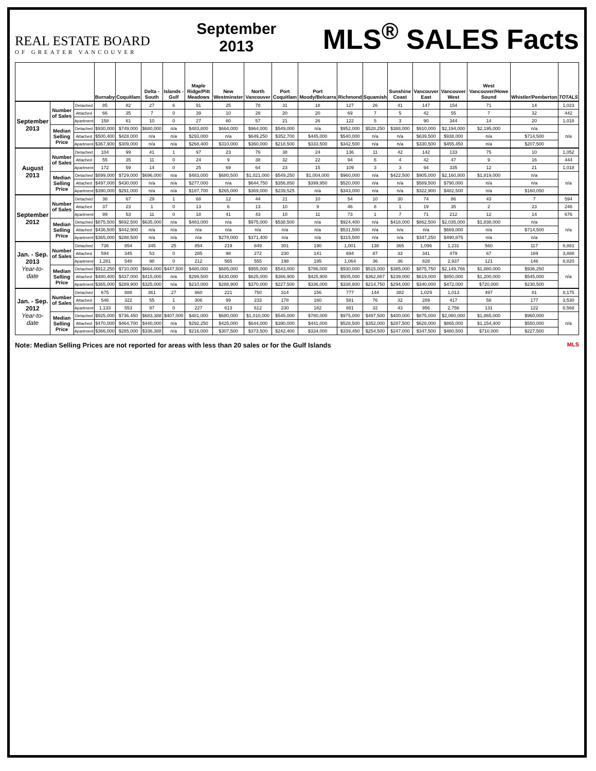REAL ESTATE BOARD
OF GREATER VANCOUVER
September
2013
MLS<sup>®</sup> SALES Facts
| | | | Burnaby | Coquitlam | Delta - South | Islands - Gulf | Maple Ridge/Pitt Meadows | New Westminster | North Vancouver | Port Coquitlam | Port Moody/Belcarra | Richmond | Squamish | Sunshine Coast | Vancouver East | Vancouver West | West Vancouver/Howe Sound | Whistler/Pemberton | TOTALS |
| --- | --- | --- | --- | --- | --- | --- | --- | --- | --- | --- | --- | --- | --- | --- | --- | --- | --- | --- | --- |
| September 2013 | Number of Sales | Detached | 85 | 82 | 27 | 6 | 91 | 25 | 78 | 31 | 18 | 127 | 26 | 41 | 147 | 154 | 71 | 14 | 1,023 |
| | | Attached | 66 | 35 | 7 | 0 | 39 | 10 | 28 | 20 | 20 | 69 | 7 | 5 | 42 | 55 | 7 | 32 | 442 |
| | | Apartment | 158 | 61 | 10 | 0 | 27 | 60 | 57 | 21 | 26 | 122 | 5 | 3 | 90 | 344 | 14 | 20 | 1,018 |
| | Median Selling Price | Detached | $930,000 | $749,000 | $680,000 | n/a | $483,800 | $664,000 | $964,000 | $549,000 | n/a | $952,000 | $528,250 | $388,000 | $910,000 | $2,194,000 | $2,195,000 | n/a | n/a |
| | | Attached | $500,400 | $428,000 | n/a | n/a | $293,000 | n/a | $649,250 | $352,700 | $445,000 | $540,000 | n/a | n/a | $639,500 | $938,000 | n/a | $714,500 | |
| | | Apartment | $367,900 | $309,000 | n/a | n/a | $268,400 | $310,000 | $360,000 | $218,500 | $333,500 | $342,500 | n/a | n/a | $330,500 | $455,450 | n/a | $207,500 | |
| August 2013 | Number of Sales | Detached | 104 | 99 | 41 | 1 | 97 | 23 | 76 | 38 | 24 | 136 | 11 | 42 | 142 | 133 | 75 | 10 | 1,052 |
| | | Attached | 55 | 35 | 11 | 0 | 24 | 9 | 38 | 32 | 22 | 94 | 6 | 4 | 42 | 47 | 9 | 16 | 444 |
| | | Apartment | 172 | 59 | 14 | 0 | 25 | 69 | 64 | 23 | 15 | 109 | 3 | 3 | 94 | 335 | 12 | 21 | 1,018 |
| | Median Selling Price | Detached | $899,000 | $729,000 | $696,000 | n/a | $483,000 | $680,500 | $1,021,000 | $549,250 | $1,004,000 | $960,000 | n/a | $422,500 | $905,000 | $2,160,800 | $1,819,000 | n/a | n/a |
| | | Attached | $497,000 | $430,000 | n/a | n/a | $277,000 | n/a | $644,750 | $356,850 | $399,950 | $520,000 | n/a | n/a | $589,500 | $790,000 | n/a | n/a | |
| | | Apartment | $390,000 | $291,000 | n/a | n/a | $187,700 | $265,000 | $369,000 | $239,525 | n/a | $343,000 | n/a | n/a | $322,900 | $482,500 | n/a | $160,050 | |
| September 2012 | Number of Sales | Detached | 38 | 67 | 29 | 1 | 68 | 12 | 44 | 21 | 10 | 54 | 10 | 30 | 74 | 86 | 43 | 7 | 594 |
| | | Attached | 37 | 23 | 1 | 0 | 13 | 6 | 13 | 10 | 9 | 46 | 8 | 1 | 19 | 35 | 2 | 23 | 246 |
| | | Apartment | 99 | 53 | 11 | 0 | 18 | 41 | 43 | 10 | 11 | 73 | 1 | 7 | 71 | 212 | 12 | 14 | 676 |
| | Median Selling Price | Detached | $875,500 | $692,500 | $635,000 | n/a | $483,000 | n/a | $975,000 | $538,500 | n/a | $924,400 | n/a | $418,000 | $862,500 | $2,035,000 | $1,838,000 | n/a | n/a |
| | | Attached | $436,500 | $442,900 | n/a | n/a | n/a | n/a | n/a | n/a | n/a | $531,500 | n/a | n/a | n/a | $669,000 | n/a | $714,500 | |
| | | Apartment | $365,000 | $288,500 | n/a | n/a | n/a | $278,000 | $371,400 | n/a | n/a | $315,500 | n/a | n/a | $347,250 | $490,875 | n/a | n/a | |
| Jan. - Sep. 2013 Year-to-date | Number of Sales | Detached | 736 | 854 | 345 | 25 | 854 | 219 | 849 | 301 | 190 | 1,001 | 138 | 365 | 1,096 | 1,231 | 560 | 117 | 8,881 |
| | | Attached | 594 | 345 | 53 | 0 | 285 | 98 | 272 | 230 | 141 | 694 | 87 | 33 | 341 | 479 | 67 | 169 | 3,888 |
| | | Apartment | 1,281 | 548 | 98 | 0 | 212 | 565 | 555 | 198 | 195 | 1,064 | 36 | 36 | 828 | 2,937 | 121 | 146 | 8,820 |
| | Median Selling Price | Detached | $912,250 | $710,000 | $664,000 | $447,500 | $480,000 | $685,000 | $955,000 | $543,000 | $786,000 | $930,000 | $515,000 | $385,000 | $875,750 | $2,149,766 | $1,880,000 | $936,250 | n/a |
| | | Attached | $480,400 | $437,000 | $415,000 | n/a | $299,500 | $430,000 | $625,000 | $366,900 | $425,900 | $505,000 | $362,887 | $239,000 | $619,000 | $850,000 | $1,200,000 | $545,000 | |
| | | Apartment | $365,000 | $289,900 | $325,000 | n/a | $210,000 | $288,900 | $370,000 | $227,500 | $336,000 | $338,800 | $214,750 | $294,000 | $340,000 | $472,000 | $720,000 | $230,500 | |
| Jan. - Sep. 2012 Year-to-date | Number of Sales | Detached | 675 | 888 | 361 | 27 | 860 | 221 | 750 | 314 | 156 | 777 | 144 | 382 | 1,029 | 1,013 | 497 | 81 | 8,175 |
| | | Attached | 546 | 322 | 55 | 1 | 306 | 99 | 233 | 178 | 160 | 581 | 76 | 32 | 289 | 417 | 58 | 177 | 3,530 |
| | | Apartment | 1,133 | 553 | 97 | 0 | 227 | 613 | 612 | 230 | 182 | 881 | 32 | 43 | 956 | 2,756 | 131 | 122 | 8,568 |
| | Median Selling Price | Detached | $925,000 | $736,450 | $683,388 | $407,000 | $481,000 | $680,000 | $1,010,000 | $545,000 | $780,000 | $975,000 | $497,500 | $400,000 | $875,000 | $2,060,000 | $1,865,000 | $960,000 | n/a |
| | | Attached | $470,000 | $464,700 | $440,000 | n/a | $292,250 | $425,000 | $644,000 | $390,000 | $441,000 | $528,500 | $352,000 | $287,500 | $628,000 | $865,000 | $1,154,400 | $550,000 | |
| | | Apartment | $366,000 | $285,000 | $336,388 | n/a | $216,000 | $307,500 | $373,500 | $242,400 | $334,000 | $339,450 | $254,500 | $247,000 | $347,500 | $480,500 | $710,000 | $227,500 | |
Note: Median Selling Prices are not reported for areas with less than 20 sales or for the Gulf Islands MLS